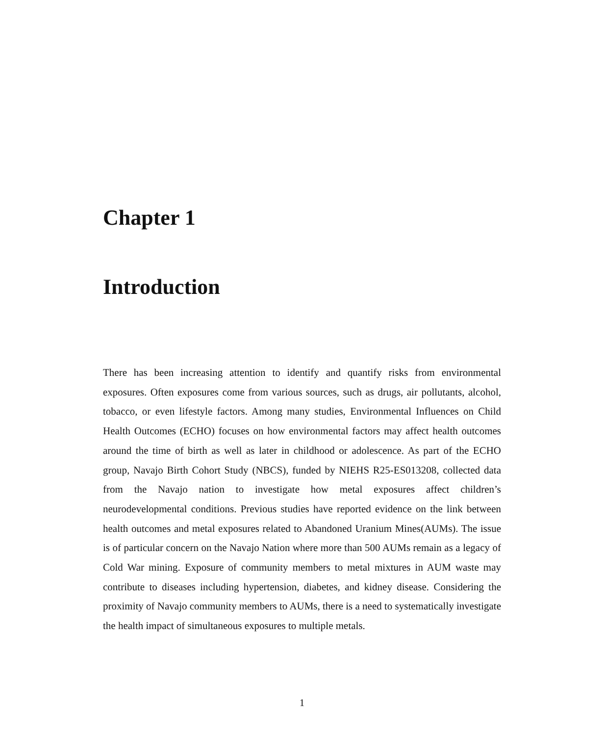Chapter 1
Introduction
There has been increasing attention to identify and quantify risks from environmental exposures. Often exposures come from various sources, such as drugs, air pollutants, alcohol, tobacco, or even lifestyle factors. Among many studies, Environmental Influences on Child Health Outcomes (ECHO) focuses on how environmental factors may affect health outcomes around the time of birth as well as later in childhood or adolescence. As part of the ECHO group, Navajo Birth Cohort Study (NBCS), funded by NIEHS R25-ES013208, collected data from the Navajo nation to investigate how metal exposures affect children’s neurodevelopmental conditions. Previous studies have reported evidence on the link between health outcomes and metal exposures related to Abandoned Uranium Mines(AUMs). The issue is of particular concern on the Navajo Nation where more than 500 AUMs remain as a legacy of Cold War mining. Exposure of community members to metal mixtures in AUM waste may contribute to diseases including hypertension, diabetes, and kidney disease. Considering the proximity of Navajo community members to AUMs, there is a need to systematically investigate the health impact of simultaneous exposures to multiple metals.
1